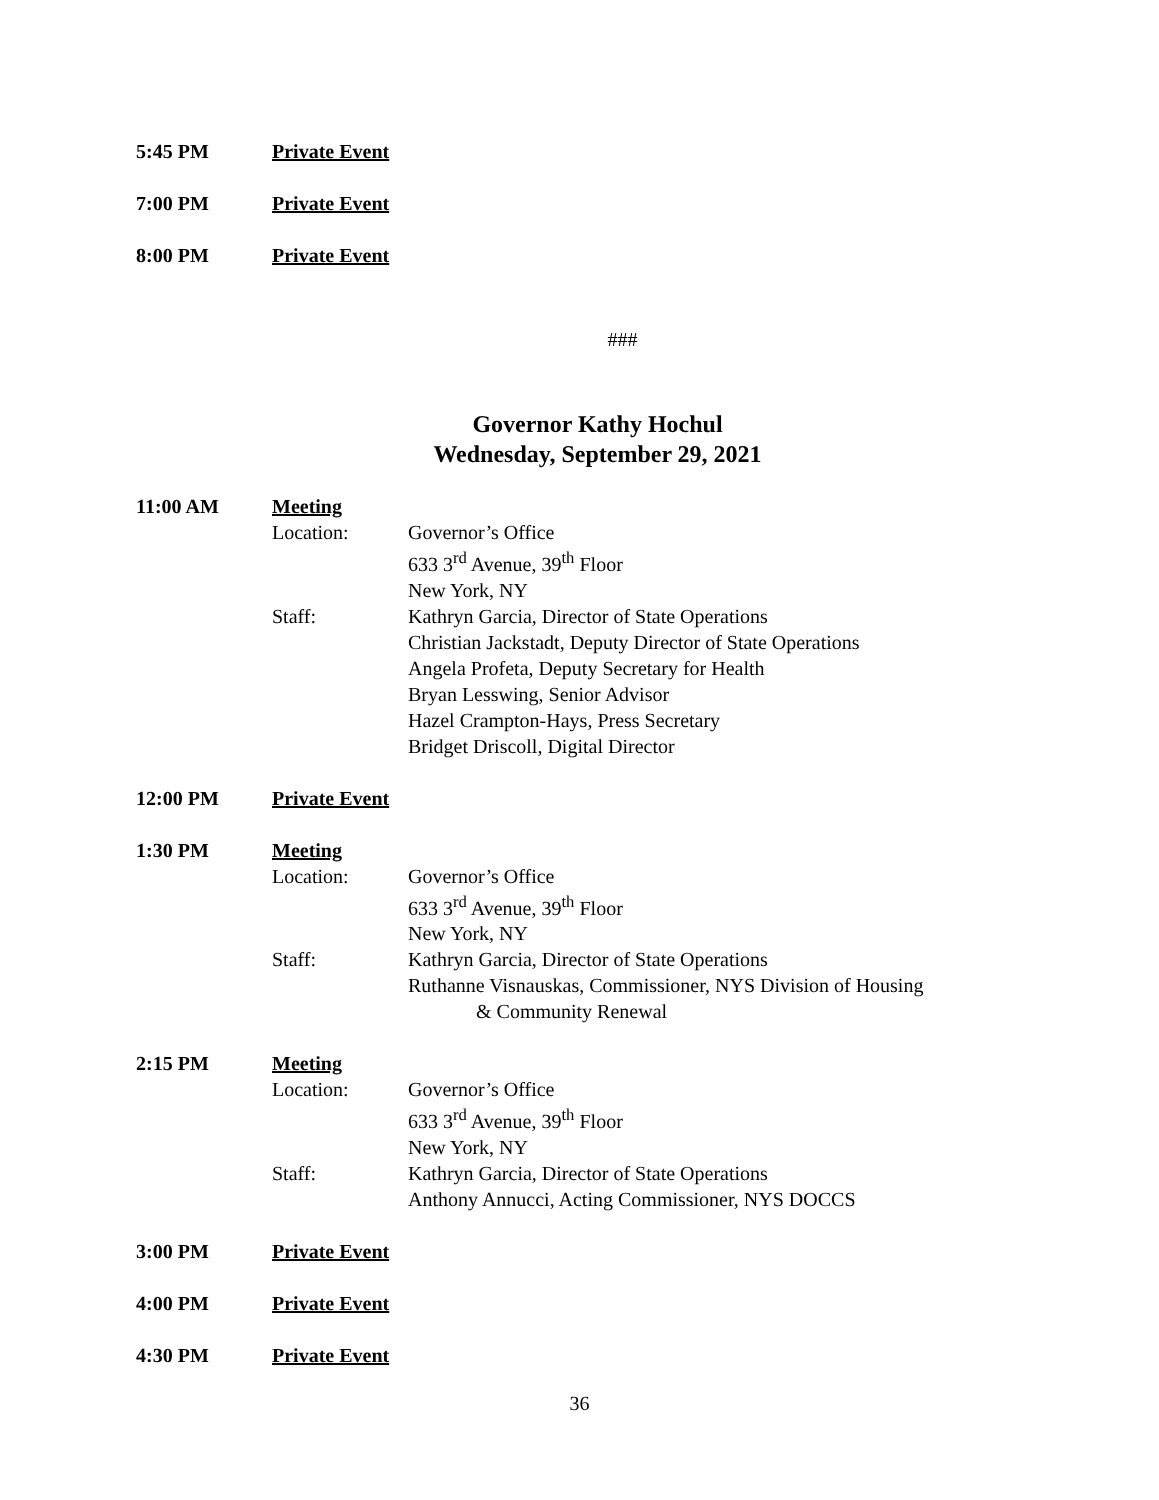5:45 PM Private Event
7:00 PM Private Event
8:00 PM Private Event
###
Governor Kathy Hochul
Wednesday, September 29, 2021
11:00 AM Meeting
Location: Governor’s Office
633 3<sup>rd</sup> Avenue, 39<sup>th</sup> Floor
New York, NY
Staff: Kathryn Garcia, Director of State Operations
Christian Jackstadt, Deputy Director of State Operations
Angela Profeta, Deputy Secretary for Health
Bryan Lesswing, Senior Advisor
Hazel Crampton-Hays, Press Secretary
Bridget Driscoll, Digital Director
12:00 PM Private Event
1:30 PM Meeting
Location: Governor’s Office
633 3<sup>rd</sup> Avenue, 39<sup>th</sup> Floor
New York, NY
Staff: Kathryn Garcia, Director of State Operations
Ruthanne Visnauskas, Commissioner, NYS Division of Housing
& Community Renewal
2:15 PM Meeting
Location: Governor’s Office
633 3<sup>rd</sup> Avenue, 39<sup>th</sup> Floor
New York, NY
Staff: Kathryn Garcia, Director of State Operations
Anthony Annucci, Acting Commissioner, NYS DOCCS
3:00 PM Private Event
4:00 PM Private Event
4:30 PM Private Event
36